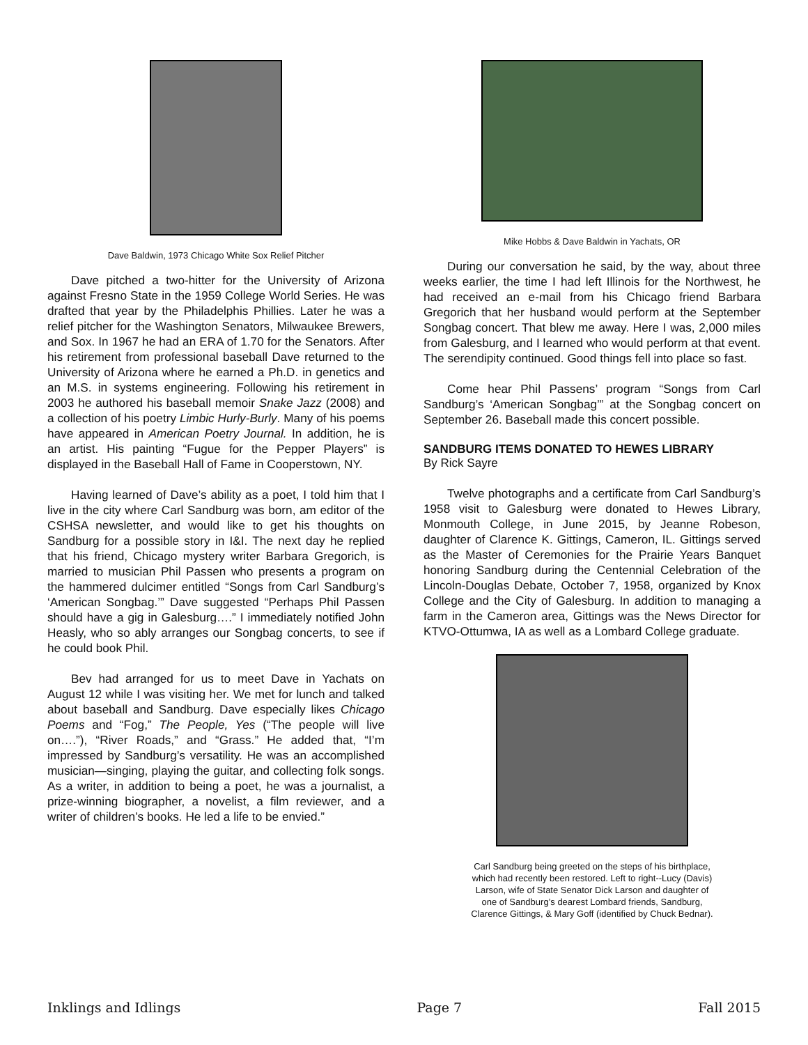Dave Baldwin, 1973 Chicago White Sox Relief Pitcher
Dave pitched a two-hitter for the University of Arizona against Fresno State in the 1959 College World Series. He was drafted that year by the Philadelphis Phillies. Later he was a relief pitcher for the Washington Senators, Milwaukee Brewers, and Sox. In 1967 he had an ERA of 1.70 for the Senators. After his retirement from professional baseball Dave returned to the University of Arizona where he earned a Ph.D. in genetics and an M.S. in systems engineering. Following his retirement in 2003 he authored his baseball memoir Snake Jazz (2008) and a collection of his poetry Limbic Hurly-Burly. Many of his poems have appeared in American Poetry Journal. In addition, he is an artist. His painting “Fugue for the Pepper Players” is displayed in the Baseball Hall of Fame in Cooperstown, NY.
Having learned of Dave’s ability as a poet, I told him that I live in the city where Carl Sandburg was born, am editor of the CSHSA newsletter, and would like to get his thoughts on Sandburg for a possible story in I&I. The next day he replied that his friend, Chicago mystery writer Barbara Gregorich, is married to musician Phil Passen who presents a program on the hammered dulcimer entitled “Songs from Carl Sandburg’s ‘American Songbag.’” Dave suggested “Perhaps Phil Passen should have a gig in Galesburg….” I immediately notified John Heasly, who so ably arranges our Songbag concerts, to see if he could book Phil.
Bev had arranged for us to meet Dave in Yachats on August 12 while I was visiting her. We met for lunch and talked about baseball and Sandburg. Dave especially likes Chicago Poems and “Fog,” The People, Yes (“The people will live on….”), “River Roads,” and “Grass.” He added that, “I’m impressed by Sandburg’s versatility. He was an accomplished musician—singing, playing the guitar, and collecting folk songs. As a writer, in addition to being a poet, he was a journalist, a prize-winning biographer, a novelist, a film reviewer, and a writer of children’s books. He led a life to be envied.”
Mike Hobbs & Dave Baldwin in Yachats, OR
During our conversation he said, by the way, about three weeks earlier, the time I had left Illinois for the Northwest, he had received an e-mail from his Chicago friend Barbara Gregorich that her husband would perform at the September Songbag concert. That blew me away. Here I was, 2,000 miles from Galesburg, and I learned who would perform at that event. The serendipity continued. Good things fell into place so fast.
Come hear Phil Passens’ program “Songs from Carl Sandburg’s ‘American Songbag’” at the Songbag concert on September 26. Baseball made this concert possible.
SANDBURG ITEMS DONATED TO HEWES LIBRARY
By Rick Sayre
Twelve photographs and a certificate from Carl Sandburg’s 1958 visit to Galesburg were donated to Hewes Library, Monmouth College, in June 2015, by Jeanne Robeson, daughter of Clarence K. Gittings, Cameron, IL. Gittings served as the Master of Ceremonies for the Prairie Years Banquet honoring Sandburg during the Centennial Celebration of the Lincoln-Douglas Debate, October 7, 1958, organized by Knox College and the City of Galesburg. In addition to managing a farm in the Cameron area, Gittings was the News Director for KTVO-Ottumwa, IA as well as a Lombard College graduate.
Carl Sandburg being greeted on the steps of his birthplace,
which had recently been restored. Left to right--Lucy (Davis)
Larson, wife of State Senator Dick Larson and daughter of
one of Sandburg’s dearest Lombard friends, Sandburg,
Clarence Gittings, & Mary Goff (identified by Chuck Bednar).
Inklings and Idlings Page 7 Fall 2015